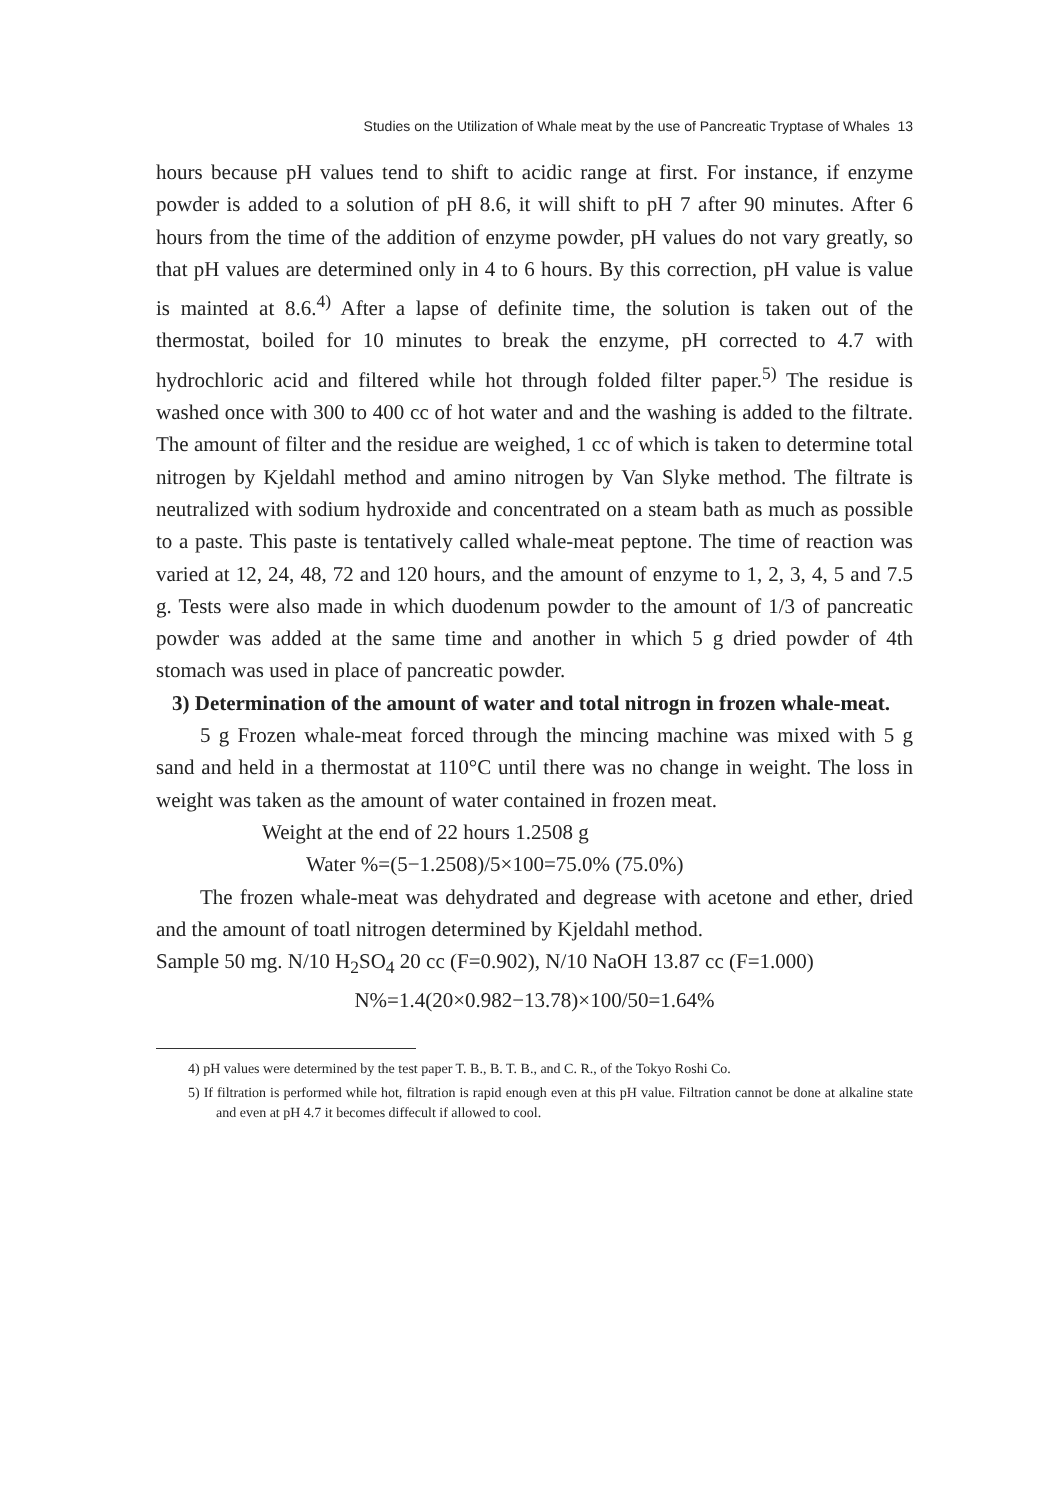Studies on the Utilization of Whale meat by the use of Pancreatic Tryptase of Whales 13
hours because pH values tend to shift to acidic range at first. For instance, if enzyme powder is added to a solution of pH 8.6, it will shift to pH 7 after 90 minutes. After 6 hours from the time of the addition of enzyme powder, pH values do not vary greatly, so that pH values are determined only in 4 to 6 hours. By this correction, pH value is value is mainted at 8.6.<sup>4)</sup> After a lapse of definite time, the solution is taken out of the thermostat, boiled for 10 minutes to break the enzyme, pH corrected to 4.7 with hydrochloric acid and filtered while hot through folded filter paper.<sup>5)</sup> The residue is washed once with 300 to 400 cc of hot water and and the washing is added to the filtrate. The amount of filter and the residue are weighed, 1 cc of which is taken to determine total nitrogen by Kjeldahl method and amino nitrogen by Van Slyke method. The filtrate is neutralized with sodium hydroxide and concentrated on a steam bath as much as possible to a paste. This paste is tentatively called whale-meat peptone. The time of reaction was varied at 12, 24, 48, 72 and 120 hours, and the amount of enzyme to 1, 2, 3, 4, 5 and 7.5 g. Tests were also made in which duodenum powder to the amount of 1/3 of pancreatic powder was added at the same time and another in which 5 g dried powder of 4th stomach was used in place of pancreatic powder.
3) Determination of the amount of water and total nitrogn in frozen whale-meat.
5 g Frozen whale-meat forced through the mincing machine was mixed with 5 g sand and held in a thermostat at 110°C until there was no change in weight. The loss in weight was taken as the amount of water contained in frozen meat.
Weight at the end of 22 hours 1.2508 g
Water %=(5−1.2508)/5×100=75.0% (75.0%)
The frozen whale-meat was dehydrated and degrease with acetone and ether, dried and the amount of toatl nitrogen determined by Kjeldahl method.
Sample 50 mg. N/10 H<sub>2</sub>SO<sub>4</sub> 20 cc (F=0.902), N/10 NaOH 13.87 cc (F=1.000)
N%=1.4(20×0.982−13.78)×100/50=1.64%
4) pH values were determined by the test paper T. B., B. T. B., and C. R., of the Tokyo Roshi Co.
5) If filtration is performed while hot, filtration is rapid enough even at this pH value. Filtration cannot be done at alkaline state and even at pH 4.7 it becomes diffecult if allowed to cool.